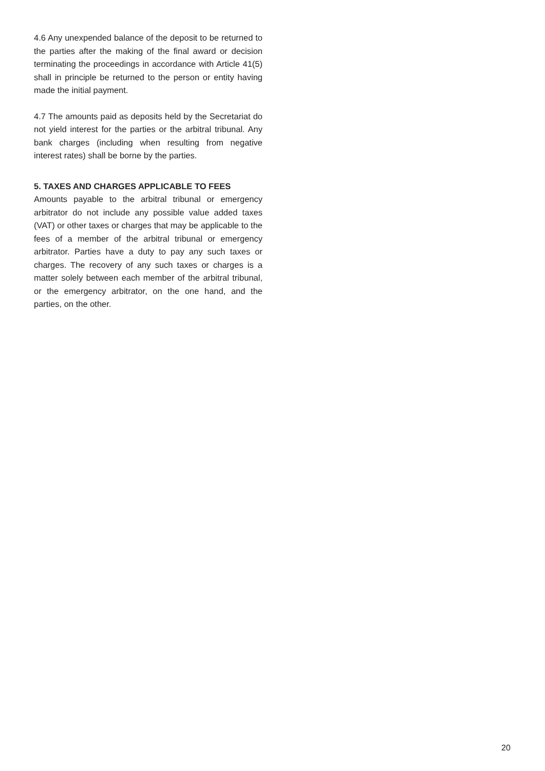4.6 Any unexpended balance of the deposit to be returned to the parties after the making of the final award or decision terminating the proceedings in accordance with Article 41(5) shall in principle be returned to the person or entity having made the initial payment.
4.7 The amounts paid as deposits held by the Secretariat do not yield interest for the parties or the arbitral tribunal. Any bank charges (including when resulting from negative interest rates) shall be borne by the parties.
5. TAXES AND CHARGES APPLICABLE TO FEES
Amounts payable to the arbitral tribunal or emergency arbitrator do not include any possible value added taxes (VAT) or other taxes or charges that may be applicable to the fees of a member of the arbitral tribunal or emergency arbitrator. Parties have a duty to pay any such taxes or charges. The recovery of any such taxes or charges is a matter solely between each member of the arbitral tribunal, or the emergency arbitrator, on the one hand, and the parties, on the other.
20